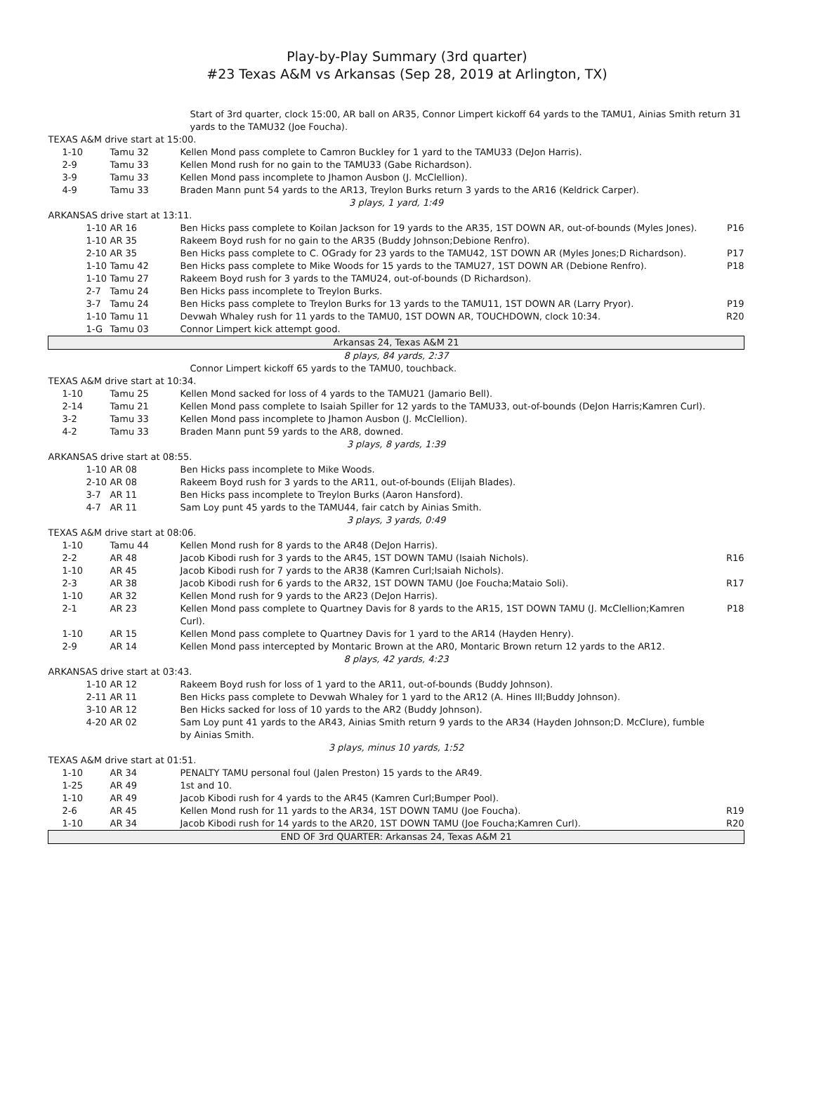Play-by-Play Summary (3rd quarter)
#23 Texas A&M vs Arkansas (Sep 28, 2019 at Arlington, TX)
| Start of 3rd quarter, clock 15:00, AR ball on AR35, Connor Limpert kickoff 64 yards to the TAMU1, Ainias Smith return 31 yards to the TAMU32 (Joe Foucha). | | | |
| TEXAS A&M drive start at 15:00. | | | |
| 1-10 | Tamu 32 | Kellen Mond pass complete to Camron Buckley for 1 yard to the TAMU33 (DeJon Harris). | |
| 2-9 | Tamu 33 | Kellen Mond rush for no gain to the TAMU33 (Gabe Richardson). | |
| 3-9 | Tamu 33 | Kellen Mond pass incomplete to Jhamon Ausbon (J. McClellion). | |
| 4-9 | Tamu 33 | Braden Mann punt 54 yards to the AR13, Treylon Burks return 3 yards to the AR16 (Keldrick Carper). | |
| 3 plays, 1 yard, 1:49 | | | |
| ARKANSAS drive start at 13:11. | | | |
| 1-10 | AR 16 | Ben Hicks pass complete to Koilan Jackson for 19 yards to the AR35, 1ST DOWN AR, out-of-bounds (Myles Jones). | P16 |
| 1-10 | AR 35 | Rakeem Boyd rush for no gain to the AR35 (Buddy Johnson;Debione Renfro). | |
| 2-10 | AR 35 | Ben Hicks pass complete to C. OGrady for 23 yards to the TAMU42, 1ST DOWN AR (Myles Jones;D Richardson). | P17 |
| 1-10 | Tamu 42 | Ben Hicks pass complete to Mike Woods for 15 yards to the TAMU27, 1ST DOWN AR (Debione Renfro). | P18 |
| 1-10 | Tamu 27 | Rakeem Boyd rush for 3 yards to the TAMU24, out-of-bounds (D Richardson). | |
| 2-7 | Tamu 24 | Ben Hicks pass incomplete to Treylon Burks. | |
| 3-7 | Tamu 24 | Ben Hicks pass complete to Treylon Burks for 13 yards to the TAMU11, 1ST DOWN AR (Larry Pryor). | P19 |
| 1-10 | Tamu 11 | Devwah Whaley rush for 11 yards to the TAMU0, 1ST DOWN AR, TOUCHDOWN, clock 10:34. | R20 |
| 1-G | Tamu 03 | Connor Limpert kick attempt good. | |
| Arkansas 24, Texas A&M 21 | | | |
| 8 plays, 84 yards, 2:37 | | | |
| Connor Limpert kickoff 65 yards to the TAMU0, touchback. | | | |
| TEXAS A&M drive start at 10:34. | | | |
| 1-10 | Tamu 25 | Kellen Mond sacked for loss of 4 yards to the TAMU21 (Jamario Bell). | |
| 2-14 | Tamu 21 | Kellen Mond pass complete to Isaiah Spiller for 12 yards to the TAMU33, out-of-bounds (DeJon Harris;Kamren Curl). | |
| 3-2 | Tamu 33 | Kellen Mond pass incomplete to Jhamon Ausbon (J. McClellion). | |
| 4-2 | Tamu 33 | Braden Mann punt 59 yards to the AR8, downed. | |
| 3 plays, 8 yards, 1:39 | | | |
| ARKANSAS drive start at 08:55. | | | |
| 1-10 | AR 08 | Ben Hicks pass incomplete to Mike Woods. | |
| 2-10 | AR 08 | Rakeem Boyd rush for 3 yards to the AR11, out-of-bounds (Elijah Blades). | |
| 3-7 | AR 11 | Ben Hicks pass incomplete to Treylon Burks (Aaron Hansford). | |
| 4-7 | AR 11 | Sam Loy punt 45 yards to the TAMU44, fair catch by Ainias Smith. | |
| 3 plays, 3 yards, 0:49 | | | |
| TEXAS A&M drive start at 08:06. | | | |
| 1-10 | Tamu 44 | Kellen Mond rush for 8 yards to the AR48 (DeJon Harris). | |
| 2-2 | AR 48 | Jacob Kibodi rush for 3 yards to the AR45, 1ST DOWN TAMU (Isaiah Nichols). | R16 |
| 1-10 | AR 45 | Jacob Kibodi rush for 7 yards to the AR38 (Kamren Curl;Isaiah Nichols). | |
| 2-3 | AR 38 | Jacob Kibodi rush for 6 yards to the AR32, 1ST DOWN TAMU (Joe Foucha;Mataio Soli). | R17 |
| 1-10 | AR 32 | Kellen Mond rush for 9 yards to the AR23 (DeJon Harris). | |
| 2-1 | AR 23 | Kellen Mond pass complete to Quartney Davis for 8 yards to the AR15, 1ST DOWN TAMU (J. McClellion;Kamren Curl). | P18 |
| 1-10 | AR 15 | Kellen Mond pass complete to Quartney Davis for 1 yard to the AR14 (Hayden Henry). | |
| 2-9 | AR 14 | Kellen Mond pass intercepted by Montaric Brown at the AR0, Montaric Brown return 12 yards to the AR12. | |
| 8 plays, 42 yards, 4:23 | | | |
| ARKANSAS drive start at 03:43. | | | |
| 1-10 | AR 12 | Rakeem Boyd rush for loss of 1 yard to the AR11, out-of-bounds (Buddy Johnson). | |
| 2-11 | AR 11 | Ben Hicks pass complete to Devwah Whaley for 1 yard to the AR12 (A. Hines III;Buddy Johnson). | |
| 3-10 | AR 12 | Ben Hicks sacked for loss of 10 yards to the AR2 (Buddy Johnson). | |
| 4-20 | AR 02 | Sam Loy punt 41 yards to the AR43, Ainias Smith return 9 yards to the AR34 (Hayden Johnson;D. McClure), fumble by Ainias Smith. | |
| 3 plays, minus 10 yards, 1:52 | | | |
| TEXAS A&M drive start at 01:51. | | | |
| 1-10 | AR 34 | PENALTY TAMU personal foul (Jalen Preston) 15 yards to the AR49. | |
| 1-25 | AR 49 | 1st and 10. | |
| 1-10 | AR 49 | Jacob Kibodi rush for 4 yards to the AR45 (Kamren Curl;Bumper Pool). | |
| 2-6 | AR 45 | Kellen Mond rush for 11 yards to the AR34, 1ST DOWN TAMU (Joe Foucha). | R19 |
| 1-10 | AR 34 | Jacob Kibodi rush for 14 yards to the AR20, 1ST DOWN TAMU (Joe Foucha;Kamren Curl). | R20 |
| END OF 3rd QUARTER: Arkansas 24, Texas A&M 21 | | | |